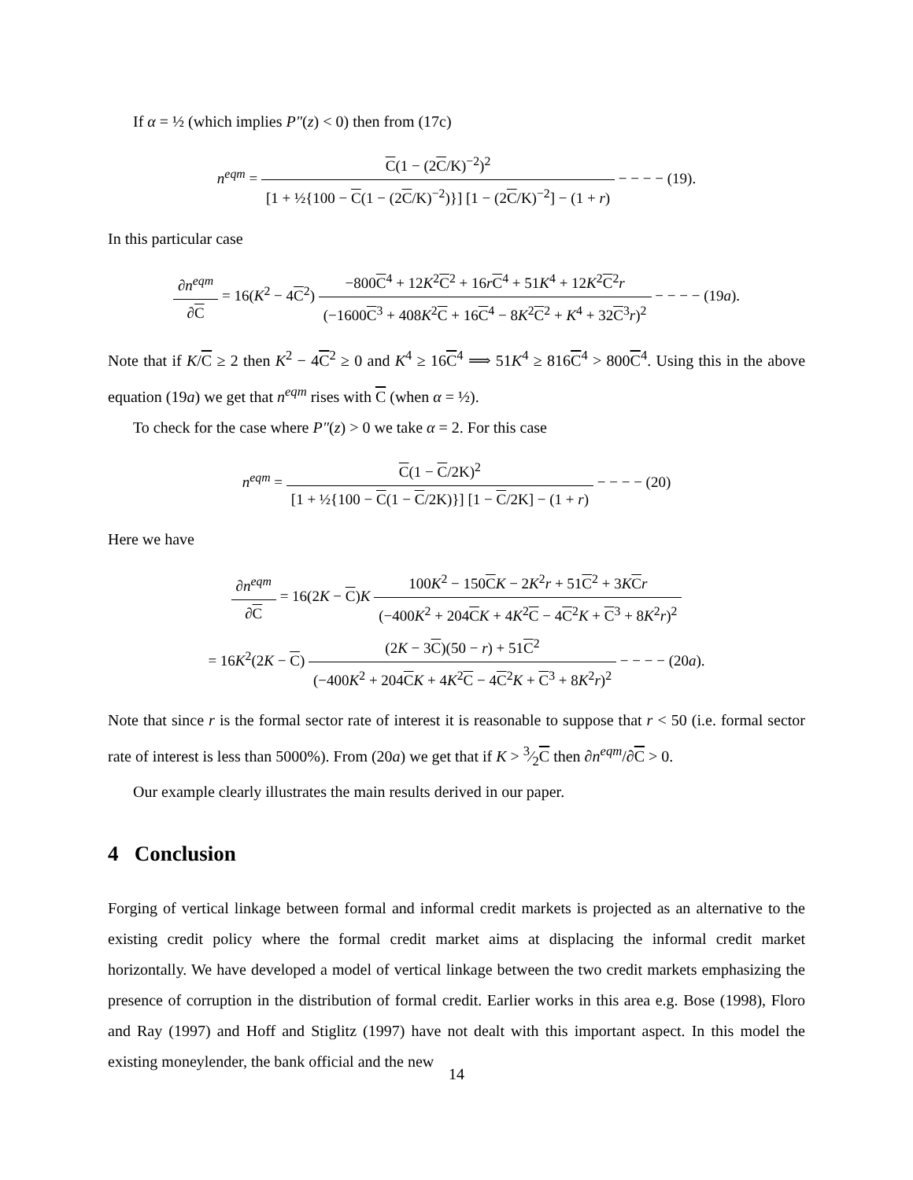If α = ½ (which implies P″(z) < 0) then from (17c)
n<sup>eqm</sup> = C(1 − (2C/K)<sup>−2</sup>)<sup>2</sup> [1 + ½{100 − C(1 − (2C/K)<sup>−2</sup>)}] [1 − (2C/K)<sup>−2</sup>] − (1 + r) − − − − (19).
In this particular case
∂n<sup>eqm</sup> ∂C = 16(K<sup>2</sup> − 4C<sup>2</sup>) −800C<sup>4</sup> + 12K<sup>2</sup>C<sup>2</sup> + 16rC<sup>4</sup> + 51K<sup>4</sup> + 12K<sup>2</sup>C<sup>2</sup>r (−1600C<sup>3</sup> + 408K<sup>2</sup>C + 16C<sup>4</sup> − 8K<sup>2</sup>C<sup>2</sup> + K<sup>4</sup> + 32C<sup>3</sup>r)<sup>2</sup> − − − − (19a).
Note that if K/C ≥ 2 then K<sup>2</sup> − 4C<sup>2</sup> ≥ 0 and K<sup>4</sup> ≥ 16C<sup>4</sup> ⟹ 51K<sup>4</sup> ≥ 816C<sup>4</sup> > 800C<sup>4</sup>. Using this in the above equation (19a) we get that n<sup>eqm</sup> rises with C (when α = ½).
To check for the case where P″(z) > 0 we take α = 2. For this case
n<sup>eqm</sup> = C(1 − C/2K)<sup>2</sup> [1 + ½{100 − C(1 − C/2K)}] [1 − C/2K] − (1 + r) − − − − (20)
Here we have
∂n<sup>eqm</sup> ∂C = 16(2K − C)K 100K<sup>2</sup> − 150CK − 2K<sup>2</sup>r + 51C<sup>2</sup> + 3KCr (−400K<sup>2</sup> + 204CK + 4K<sup>2</sup>C − 4C<sup>2</sup>K + C<sup>3</sup> + 8K<sup>2</sup>r)<sup>2</sup>
= 16K<sup>2</sup>(2K − C) (2K − 3C)(50 − r) + 51C<sup>2</sup> (−400K<sup>2</sup> + 204CK + 4K<sup>2</sup>C − 4C<sup>2</sup>K + C<sup>3</sup> + 8K<sup>2</sup>r)<sup>2</sup> − − − − (20a).
Note that since r is the formal sector rate of interest it is reasonable to suppose that r < 50 (i.e. formal sector rate of interest is less than 5000%). From (20a) we get that if K > 3⁄2C then ∂n<sup>eqm</sup>/∂C > 0.
Our example clearly illustrates the main results derived in our paper.
4 Conclusion
Forging of vertical linkage between formal and informal credit markets is projected as an alternative to the existing credit policy where the formal credit market aims at displacing the informal credit market horizontally. We have developed a model of vertical linkage between the two credit markets emphasizing the presence of corruption in the distribution of formal credit. Earlier works in this area e.g. Bose (1998), Floro and Ray (1997) and Hoff and Stiglitz (1997) have not dealt with this important aspect. In this model the existing moneylender, the bank official and the new
14